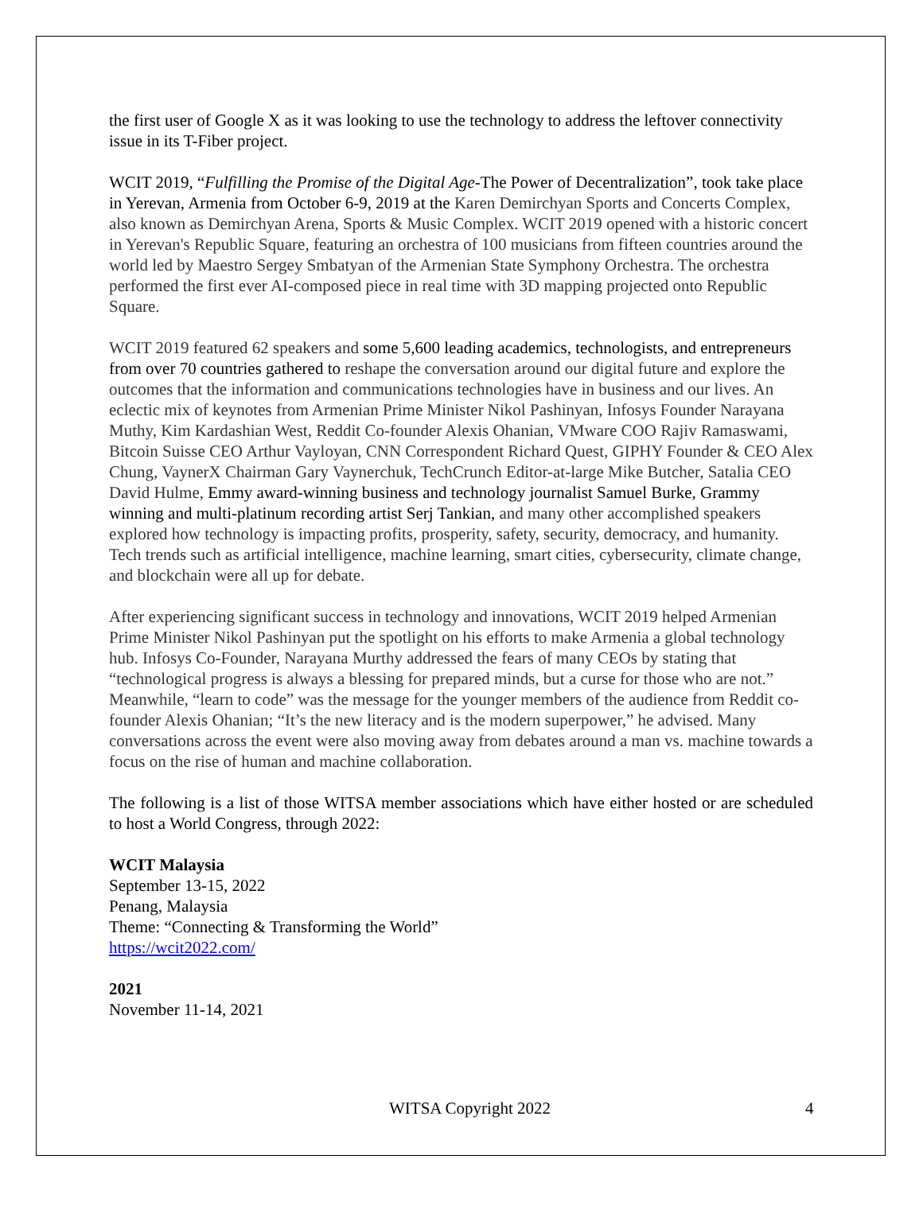the first user of Google X as it was looking to use the technology to address the leftover connectivity issue in its T-Fiber project.
WCIT 2019, “Fulfilling the Promise of the Digital Age-The Power of Decentralization”, took take place in Yerevan, Armenia from October 6-9, 2019 at the Karen Demirchyan Sports and Concerts Complex, also known as Demirchyan Arena, Sports & Music Complex. WCIT 2019 opened with a historic concert in Yerevan's Republic Square, featuring an orchestra of 100 musicians from fifteen countries around the world led by Maestro Sergey Smbatyan of the Armenian State Symphony Orchestra. The orchestra performed the first ever AI-composed piece in real time with 3D mapping projected onto Republic Square.
WCIT 2019 featured 62 speakers and some 5,600 leading academics, technologists, and entrepreneurs from over 70 countries gathered to reshape the conversation around our digital future and explore the outcomes that the information and communications technologies have in business and our lives. An eclectic mix of keynotes from Armenian Prime Minister Nikol Pashinyan, Infosys Founder Narayana Muthy, Kim Kardashian West, Reddit Co-founder Alexis Ohanian, VMware COO Rajiv Ramaswami, Bitcoin Suisse CEO Arthur Vayloyan, CNN Correspondent Richard Quest, GIPHY Founder & CEO Alex Chung, VaynerX Chairman Gary Vaynerchuk, TechCrunch Editor-at-large Mike Butcher, Satalia CEO David Hulme, Emmy award-winning business and technology journalist Samuel Burke, Grammy winning and multi-platinum recording artist Serj Tankian, and many other accomplished speakers explored how technology is impacting profits, prosperity, safety, security, democracy, and humanity. Tech trends such as artificial intelligence, machine learning, smart cities, cybersecurity, climate change, and blockchain were all up for debate.
After experiencing significant success in technology and innovations, WCIT 2019 helped Armenian Prime Minister Nikol Pashinyan put the spotlight on his efforts to make Armenia a global technology hub. Infosys Co-Founder, Narayana Murthy addressed the fears of many CEOs by stating that “technological progress is always a blessing for prepared minds, but a curse for those who are not.” Meanwhile, “learn to code” was the message for the younger members of the audience from Reddit co-founder Alexis Ohanian; “It’s the new literacy and is the modern superpower,” he advised. Many conversations across the event were also moving away from debates around a man vs. machine towards a focus on the rise of human and machine collaboration.
The following is a list of those WITSA member associations which have either hosted or are scheduled to host a World Congress, through 2022:
WCIT Malaysia
September 13-15, 2022
Penang, Malaysia
Theme: “Connecting & Transforming the World”
https://wcit2022.com/
2021
November 11-14, 2021
WITSA Copyright 2022 4